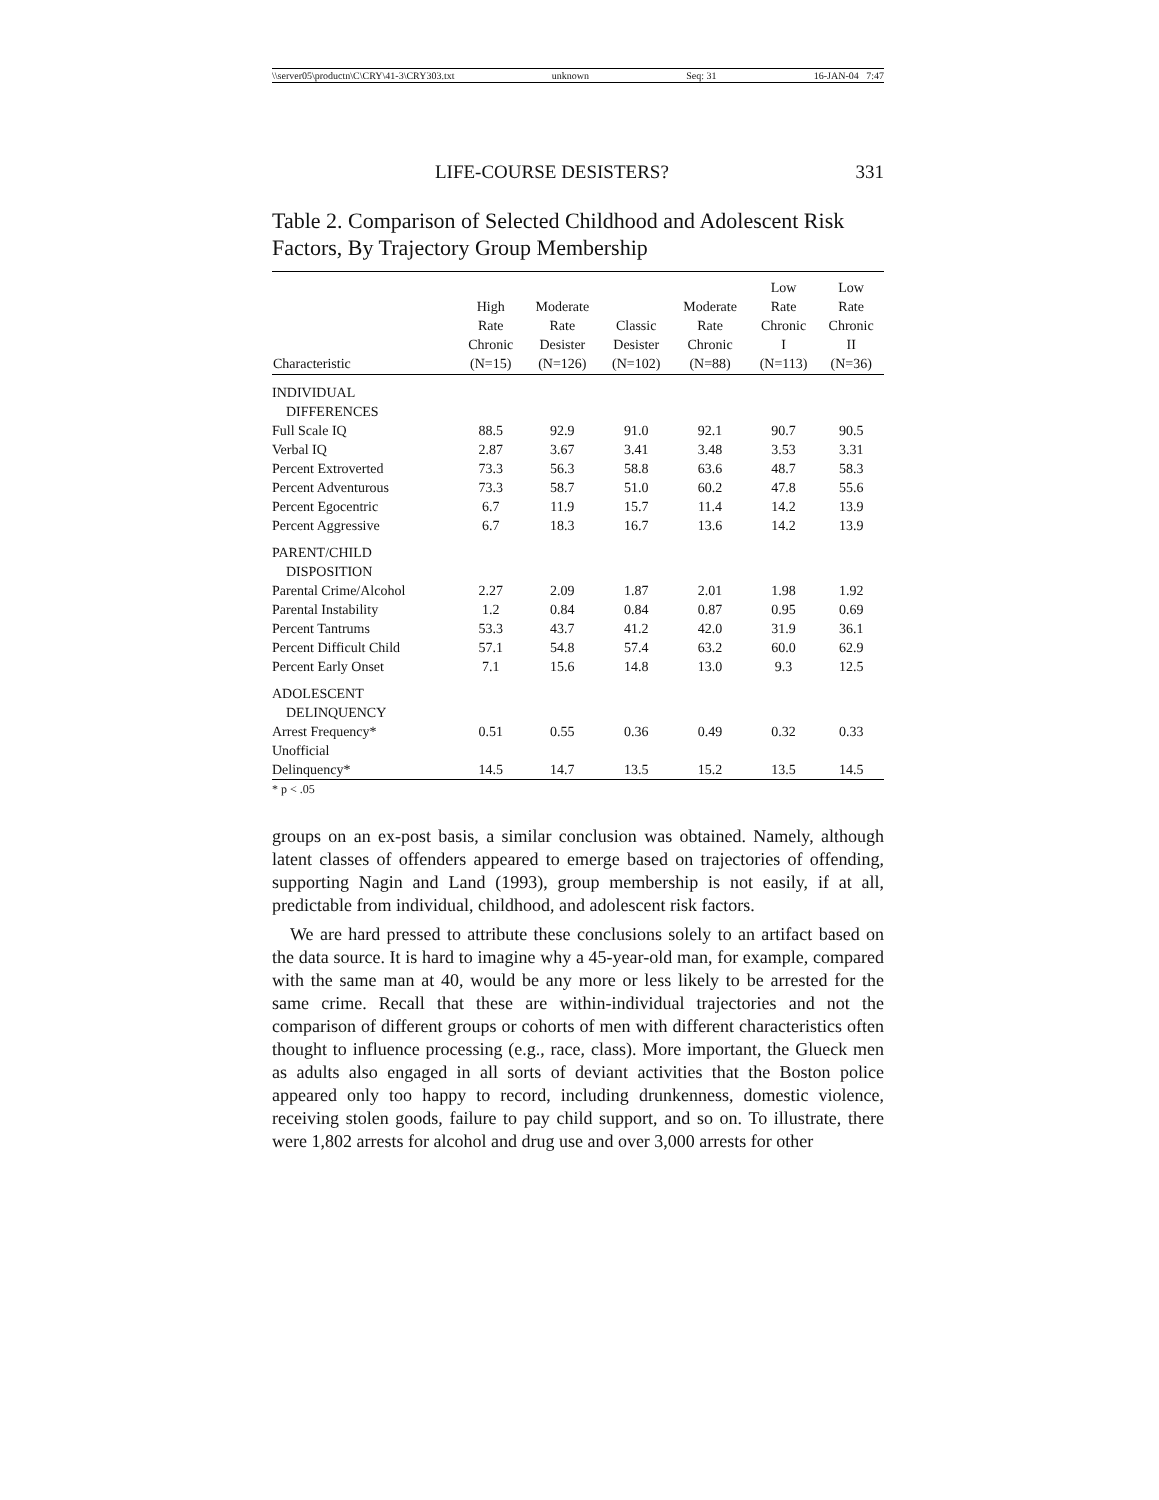\\server05\productn\C\CRY\41-3\CRY303.txt unknown Seq: 31 16-JAN-04 7:47
LIFE-COURSE DESISTERS? 331
Table 2. Comparison of Selected Childhood and Adolescent Risk Factors, By Trajectory Group Membership
| Characteristic | High Rate Chronic (N=15) | Moderate Rate Desister (N=126) | Classic Desister (N=102) | Moderate Rate Chronic (N=88) | Low Rate Chronic I (N=113) | Low Rate Chronic II (N=36) |
| --- | --- | --- | --- | --- | --- | --- |
| INDIVIDUAL DIFFERENCES | | | | | | |
| Full Scale IQ | 88.5 | 92.9 | 91.0 | 92.1 | 90.7 | 90.5 |
| Verbal IQ | 2.87 | 3.67 | 3.41 | 3.48 | 3.53 | 3.31 |
| Percent Extroverted | 73.3 | 56.3 | 58.8 | 63.6 | 48.7 | 58.3 |
| Percent Adventurous | 73.3 | 58.7 | 51.0 | 60.2 | 47.8 | 55.6 |
| Percent Egocentric | 6.7 | 11.9 | 15.7 | 11.4 | 14.2 | 13.9 |
| Percent Aggressive | 6.7 | 18.3 | 16.7 | 13.6 | 14.2 | 13.9 |
| PARENT/CHILD DISPOSITION | | | | | | |
| Parental Crime/Alcohol | 2.27 | 2.09 | 1.87 | 2.01 | 1.98 | 1.92 |
| Parental Instability | 1.2 | 0.84 | 0.84 | 0.87 | 0.95 | 0.69 |
| Percent Tantrums | 53.3 | 43.7 | 41.2 | 42.0 | 31.9 | 36.1 |
| Percent Difficult Child | 57.1 | 54.8 | 57.4 | 63.2 | 60.0 | 62.9 |
| Percent Early Onset | 7.1 | 15.6 | 14.8 | 13.0 | 9.3 | 12.5 |
| ADOLESCENT DELINQUENCY | | | | | | |
| Arrest Frequency* | 0.51 | 0.55 | 0.36 | 0.49 | 0.32 | 0.33 |
| Unofficial | | | | | | |
| Delinquency* | 14.5 | 14.7 | 13.5 | 15.2 | 13.5 | 14.5 |
* p < .05
groups on an ex-post basis, a similar conclusion was obtained. Namely, although latent classes of offenders appeared to emerge based on trajectories of offending, supporting Nagin and Land (1993), group membership is not easily, if at all, predictable from individual, childhood, and adolescent risk factors.
We are hard pressed to attribute these conclusions solely to an artifact based on the data source. It is hard to imagine why a 45-year-old man, for example, compared with the same man at 40, would be any more or less likely to be arrested for the same crime. Recall that these are within-individual trajectories and not the comparison of different groups or cohorts of men with different characteristics often thought to influence processing (e.g., race, class). More important, the Glueck men as adults also engaged in all sorts of deviant activities that the Boston police appeared only too happy to record, including drunkenness, domestic violence, receiving stolen goods, failure to pay child support, and so on. To illustrate, there were 1,802 arrests for alcohol and drug use and over 3,000 arrests for other